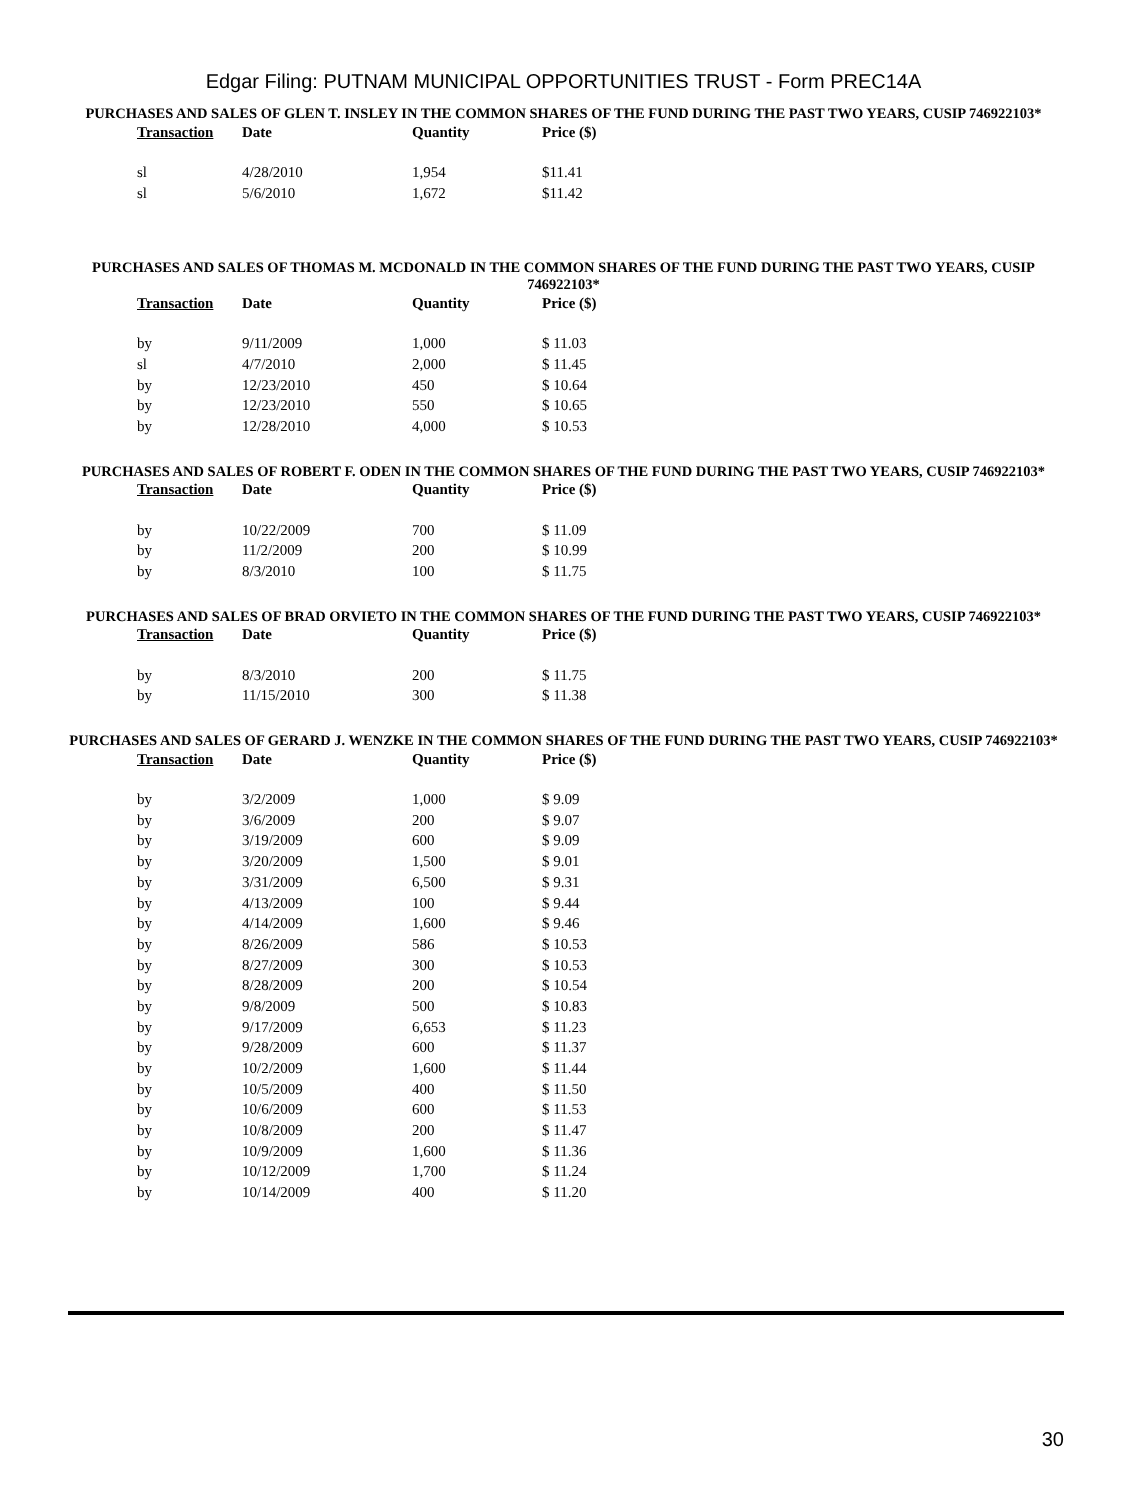Edgar Filing: PUTNAM MUNICIPAL OPPORTUNITIES TRUST - Form PREC14A
PURCHASES AND SALES OF GLEN T. INSLEY IN THE COMMON SHARES OF THE FUND DURING THE PAST TWO YEARS, CUSIP 746922103*
| Transaction | Date | Quantity | Price ($) |
| --- | --- | --- | --- |
| sl | 4/28/2010 | 1,954 | $11.41 |
| sl | 5/6/2010 | 1,672 | $11.42 |
PURCHASES AND SALES OF THOMAS M. MCDONALD IN THE COMMON SHARES OF THE FUND DURING THE PAST TWO YEARS, CUSIP 746922103*
| Transaction | Date | Quantity | Price ($) |
| --- | --- | --- | --- |
| by | 9/11/2009 | 1,000 | $ 11.03 |
| sl | 4/7/2010 | 2,000 | $ 11.45 |
| by | 12/23/2010 | 450 | $ 10.64 |
| by | 12/23/2010 | 550 | $ 10.65 |
| by | 12/28/2010 | 4,000 | $ 10.53 |
PURCHASES AND SALES OF ROBERT F. ODEN IN THE COMMON SHARES OF THE FUND DURING THE PAST TWO YEARS, CUSIP 746922103*
| Transaction | Date | Quantity | Price ($) |
| --- | --- | --- | --- |
| by | 10/22/2009 | 700 | $ 11.09 |
| by | 11/2/2009 | 200 | $ 10.99 |
| by | 8/3/2010 | 100 | $ 11.75 |
PURCHASES AND SALES OF BRAD ORVIETO IN THE COMMON SHARES OF THE FUND DURING THE PAST TWO YEARS, CUSIP 746922103*
| Transaction | Date | Quantity | Price ($) |
| --- | --- | --- | --- |
| by | 8/3/2010 | 200 | $ 11.75 |
| by | 11/15/2010 | 300 | $ 11.38 |
PURCHASES AND SALES OF GERARD J. WENZKE IN THE COMMON SHARES OF THE FUND DURING THE PAST TWO YEARS, CUSIP 746922103*
| Transaction | Date | Quantity | Price ($) |
| --- | --- | --- | --- |
| by | 3/2/2009 | 1,000 | $ 9.09 |
| by | 3/6/2009 | 200 | $ 9.07 |
| by | 3/19/2009 | 600 | $ 9.09 |
| by | 3/20/2009 | 1,500 | $ 9.01 |
| by | 3/31/2009 | 6,500 | $ 9.31 |
| by | 4/13/2009 | 100 | $ 9.44 |
| by | 4/14/2009 | 1,600 | $ 9.46 |
| by | 8/26/2009 | 586 | $ 10.53 |
| by | 8/27/2009 | 300 | $ 10.53 |
| by | 8/28/2009 | 200 | $ 10.54 |
| by | 9/8/2009 | 500 | $ 10.83 |
| by | 9/17/2009 | 6,653 | $ 11.23 |
| by | 9/28/2009 | 600 | $ 11.37 |
| by | 10/2/2009 | 1,600 | $ 11.44 |
| by | 10/5/2009 | 400 | $ 11.50 |
| by | 10/6/2009 | 600 | $ 11.53 |
| by | 10/8/2009 | 200 | $ 11.47 |
| by | 10/9/2009 | 1,600 | $ 11.36 |
| by | 10/12/2009 | 1,700 | $ 11.24 |
| by | 10/14/2009 | 400 | $ 11.20 |
30